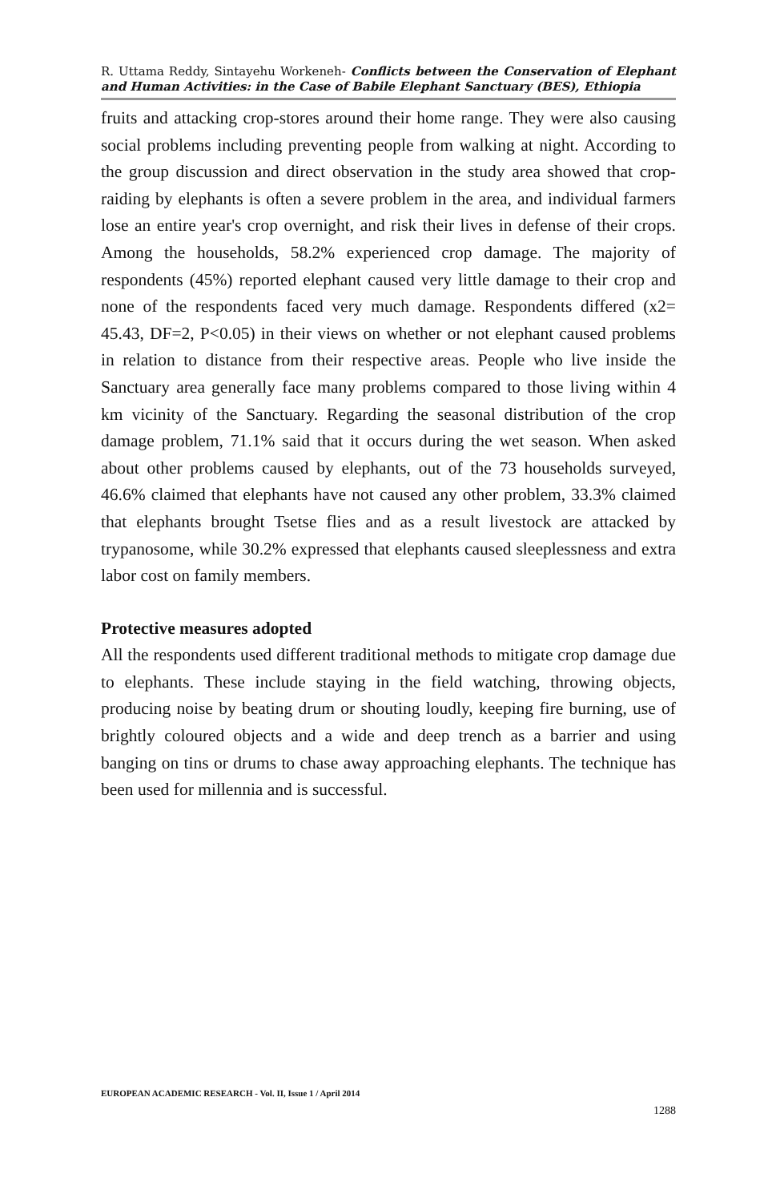R. Uttama Reddy, Sintayehu Workeneh- Conflicts between the Conservation of Elephant and Human Activities: in the Case of Babile Elephant Sanctuary (BES), Ethiopia
fruits and attacking crop-stores around their home range. They were also causing social problems including preventing people from walking at night. According to the group discussion and direct observation in the study area showed that crop-raiding by elephants is often a severe problem in the area, and individual farmers lose an entire year's crop overnight, and risk their lives in defense of their crops. Among the households, 58.2% experienced crop damage. The majority of respondents (45%) reported elephant caused very little damage to their crop and none of the respondents faced very much damage. Respondents differed (x2= 45.43, DF=2, P<0.05) in their views on whether or not elephant caused problems in relation to distance from their respective areas. People who live inside the Sanctuary area generally face many problems compared to those living within 4 km vicinity of the Sanctuary. Regarding the seasonal distribution of the crop damage problem, 71.1% said that it occurs during the wet season. When asked about other problems caused by elephants, out of the 73 households surveyed, 46.6% claimed that elephants have not caused any other problem, 33.3% claimed that elephants brought Tsetse flies and as a result livestock are attacked by trypanosome, while 30.2% expressed that elephants caused sleeplessness and extra labor cost on family members.
Protective measures adopted
All the respondents used different traditional methods to mitigate crop damage due to elephants. These include staying in the field watching, throwing objects, producing noise by beating drum or shouting loudly, keeping fire burning, use of brightly coloured objects and a wide and deep trench as a barrier and using banging on tins or drums to chase away approaching elephants. The technique has been used for millennia and is successful.
EUROPEAN ACADEMIC RESEARCH - Vol. II, Issue 1 / April 2014
1288